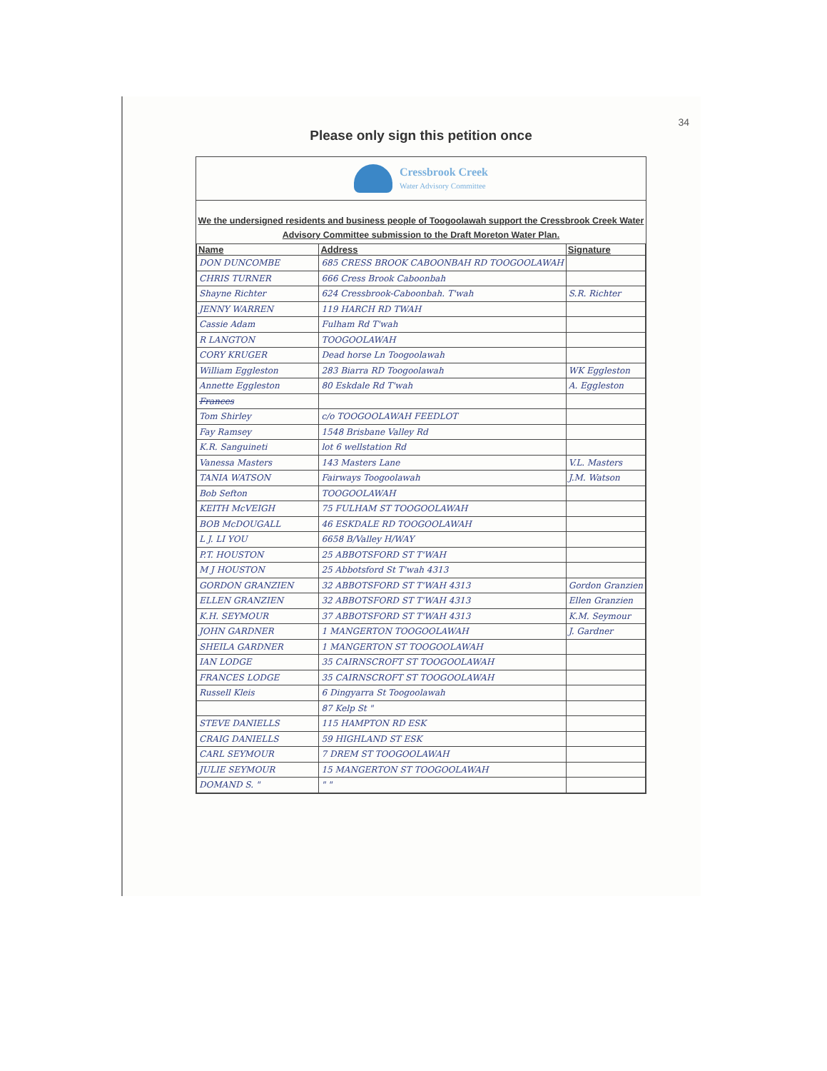34
Please only sign this petition once
Cressbrook Creek
Water Advisory Committee
We the undersigned residents and business people of Toogoolawah support the Cressbrook Creek Water Advisory Committee submission to the Draft Moreton Water Plan.
| Name | Address | Signature |
| --- | --- | --- |
| DON DUNCOMBE | 685 CRESS BROOK CABOONBAH RD TOOGOOLAWAH | |
| CHRIS TURNER | 666 Cress Brook Caboonbah | |
| Shayne Richter | 624 Cressbrook-Caboonbah. T'wah | S.R. Richter |
| JENNY WARREN | 119 HARCH RD TWAH | |
| Cassie Adam | Fulham Rd T'wah | |
| R LANGTON | TOOGOOLAWAH | |
| CORY KRUGER | Dead horse Ln Toogoolawah | |
| William Eggleston | 283 Biarra RD Toogoolawah | WK Eggleston |
| Annette Eggleston | 80 Eskdale Rd T'wah | A. Eggleston |
| Frances | | |
| Tom Shirley | c/o TOOGOOLAWAH FEEDLOT | |
| Fay Ramsey | 1548 Brisbane Valley Rd | |
| K.R. Sanguineti | lot 6 wellstation Rd | |
| Vanessa Masters | 143 Masters Lane | V.L. Masters |
| TANIA WATSON | Fairways Toogoolawah | J.M. Watson |
| Bob Sefton | TOOGOOLAWAH | |
| KEITH McVEIGH | 75 FULHAM ST TOOGOOLAWAH | |
| BOB McDOUGALL | 46 ESKDALE RD TOOGOOLAWAH | |
| L J. LI YOU | 6658 B/Valley H/WAY | |
| P.T. HOUSTON | 25 ABBOTSFORD ST T'WAH | |
| M J HOUSTON | 25 Abbotsford St T'wah 4313 | |
| GORDON GRANZIEN | 32 ABBOTSFORD ST T'WAH 4313 | Gordon Granzien |
| ELLEN GRANZIEN | 32 ABBOTSFORD ST T'WAH 4313 | Ellen Granzien |
| K.H. SEYMOUR | 37 ABBOTSFORD ST T'WAH 4313 | K.M. Seymour |
| JOHN GARDNER | 1 MANGERTON TOOGOOLAWAH | J. Gardner |
| SHEILA GARDNER | 1 MANGERTON ST TOOGOOLAWAH | |
| IAN LODGE | 35 CAIRNSCROFT ST TOOGOOLAWAH | |
| FRANCES LODGE | 35 CAIRNSCROFT ST TOOGOOLAWAH | |
| Russell Kleis | 6 Dingyarra St Toogoolawah | |
| | 87 Kelp St " | |
| STEVE DANIELLS | 115 HAMPTON RD ESK | |
| CRAIG DANIELLS | 59 HIGHLAND ST ESK | |
| CARL SEYMOUR | 7 DREM ST TOOGOOLAWAH | |
| JULIE SEYMOUR | 15 MANGERTON ST TOOGOOLAWAH | |
| DOMAND S. " | " " | |